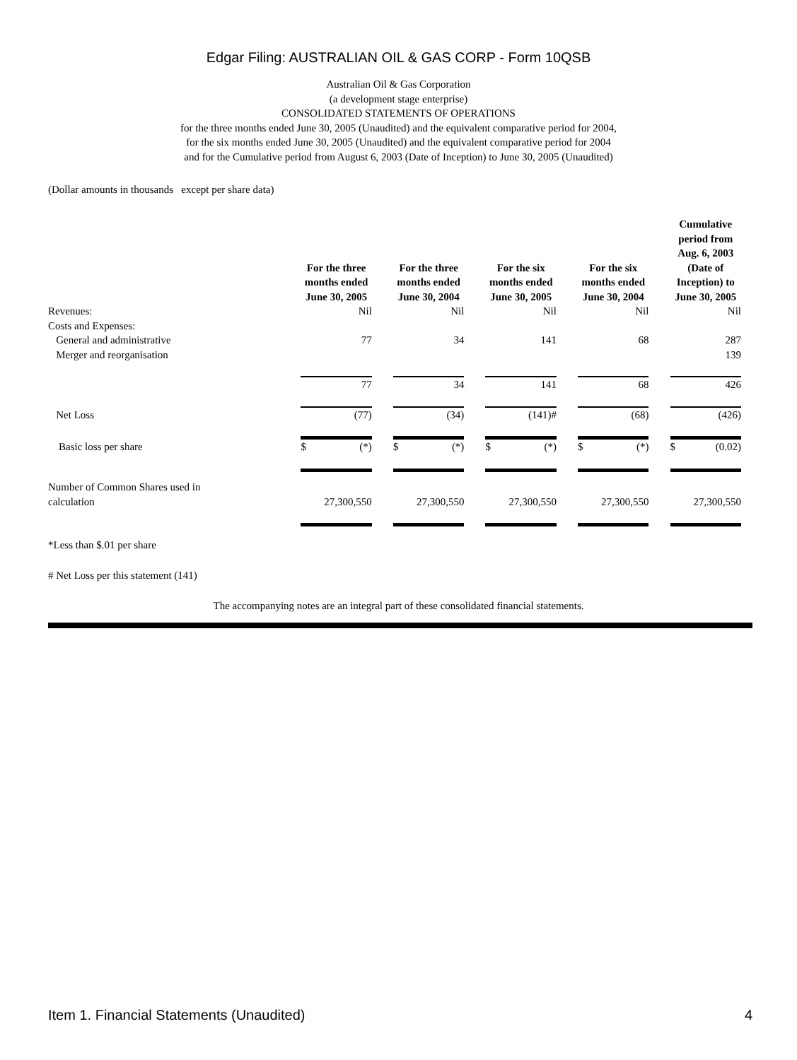Edgar Filing: AUSTRALIAN OIL & GAS CORP - Form 10QSB
Australian Oil & Gas Corporation
(a development stage enterprise)
CONSOLIDATED STATEMENTS OF OPERATIONS
for the three months ended June 30, 2005 (Unaudited) and the equivalent comparative period for 2004,
for the six months ended June 30, 2005 (Unaudited) and the equivalent comparative period for 2004
and for the Cumulative period from August 6, 2003 (Date of Inception) to June 30, 2005 (Unaudited)
(Dollar amounts in thousands except per share data)
| | For the three months ended June 30, 2005 | | For the three months ended June 30, 2004 | | For the six months ended June 30, 2005 | | For the six months ended June 30, 2004 | | Cumulative period from Aug. 6, 2003 (Date of Inception) to June 30, 2005 |
| --- | --- | --- | --- | --- | --- | --- | --- | --- | --- |
| Revenues: | Nil | | Nil | | Nil | | Nil | | Nil |
| Costs and Expenses: | | | | | | | | | |
| General and administrative | 77 | | 34 | | 141 | | 68 | | 287 |
| Merger and reorganisation | | | | | | | | | 139 |
| | 77 | | 34 | | 141 | | 68 | | 426 |
| Net Loss | (77) | | (34) | | (141)# | | (68) | | (426) |
| Basic loss per share | $ (*) | | $ (*) | | $ (*) | | $ (*) | | $ (0.02) |
| Number of Common Shares used in calculation | 27,300,550 | | 27,300,550 | | 27,300,550 | | 27,300,550 | | 27,300,550 |
*Less than $.01 per share
# Net Loss per this statement (141)
The accompanying notes are an integral part of these consolidated financial statements.
Item 1. Financial Statements (Unaudited) 4